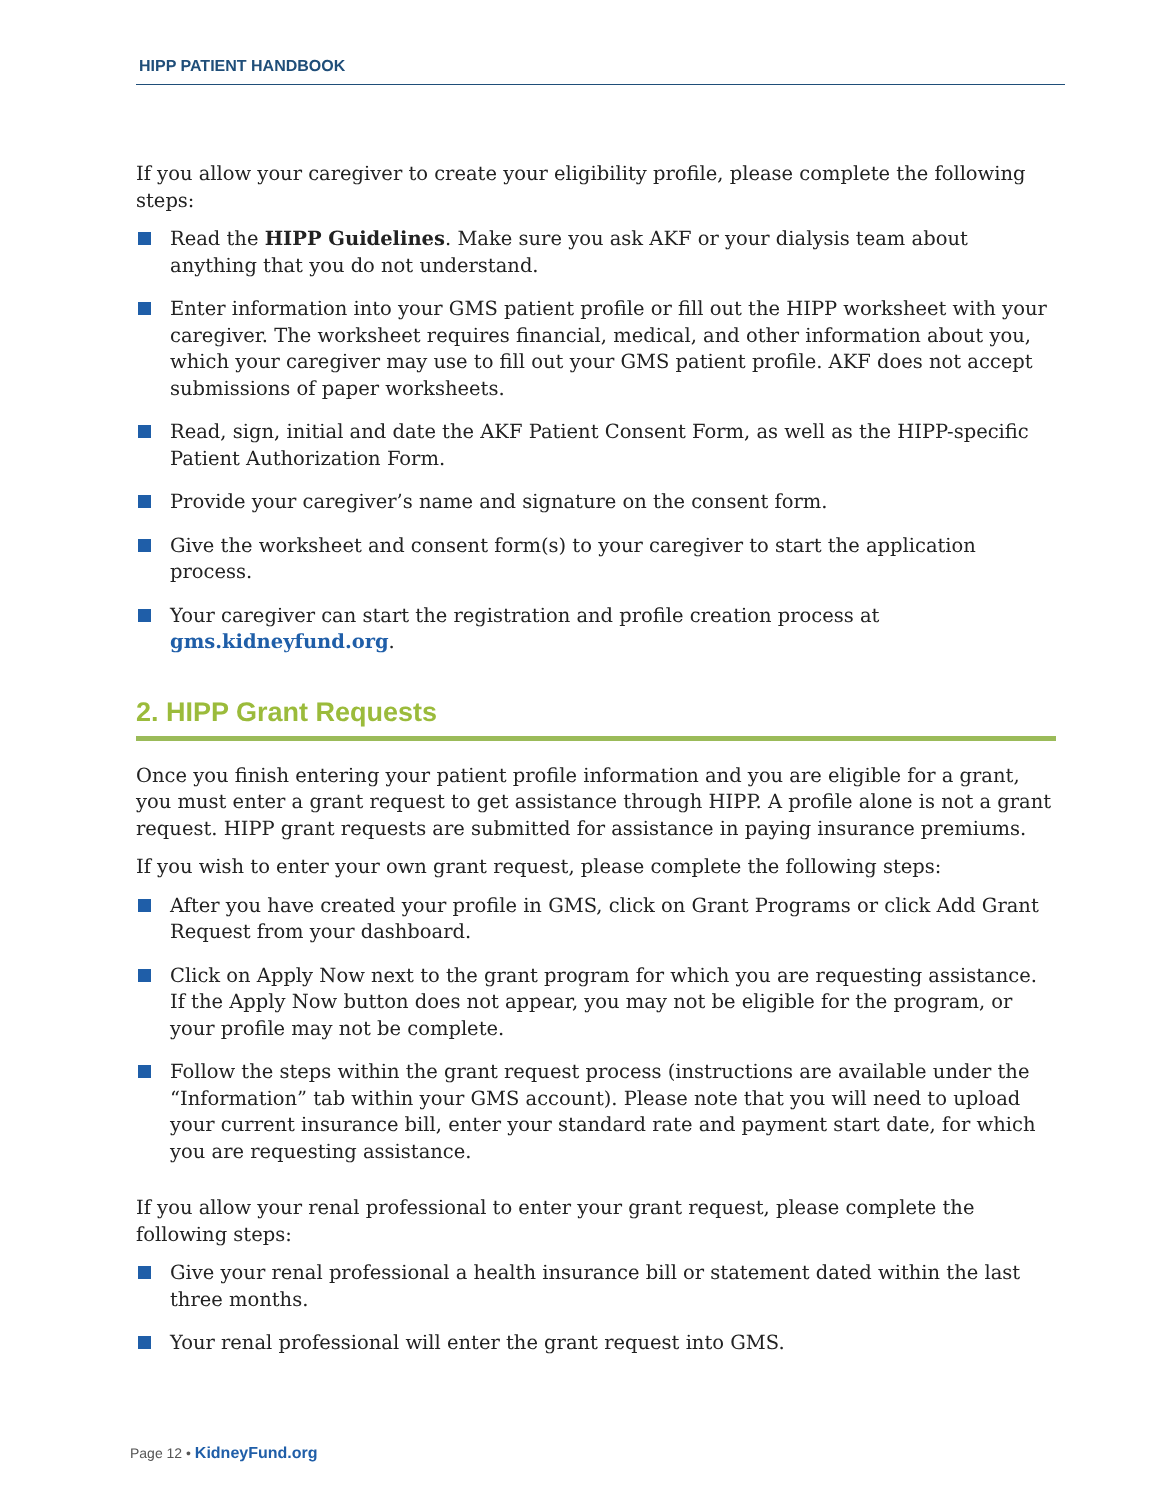HIPP PATIENT HANDBOOK
If you allow your caregiver to create your eligibility profile, please complete the following steps:
Read the HIPP Guidelines. Make sure you ask AKF or your dialysis team about anything that you do not understand.
Enter information into your GMS patient profile or fill out the HIPP worksheet with your caregiver. The worksheet requires financial, medical, and other information about you, which your caregiver may use to fill out your GMS patient profile. AKF does not accept submissions of paper worksheets.
Read, sign, initial and date the AKF Patient Consent Form, as well as the HIPP-specific Patient Authorization Form.
Provide your caregiver’s name and signature on the consent form.
Give the worksheet and consent form(s) to your caregiver to start the application process.
Your caregiver can start the registration and profile creation process at gms.kidneyfund.org.
2. HIPP Grant Requests
Once you finish entering your patient profile information and you are eligible for a grant, you must enter a grant request to get assistance through HIPP. A profile alone is not a grant request. HIPP grant requests are submitted for assistance in paying insurance premiums.
If you wish to enter your own grant request, please complete the following steps:
After you have created your profile in GMS, click on Grant Programs or click Add Grant Request from your dashboard.
Click on Apply Now next to the grant program for which you are requesting assistance. If the Apply Now button does not appear, you may not be eligible for the program, or your profile may not be complete.
Follow the steps within the grant request process (instructions are available under the “Information” tab within your GMS account). Please note that you will need to upload your current insurance bill, enter your standard rate and payment start date, for which you are requesting assistance.
If you allow your renal professional to enter your grant request, please complete the following steps:
Give your renal professional a health insurance bill or statement dated within the last three months.
Your renal professional will enter the grant request into GMS.
Page 12 • KidneyFund.org